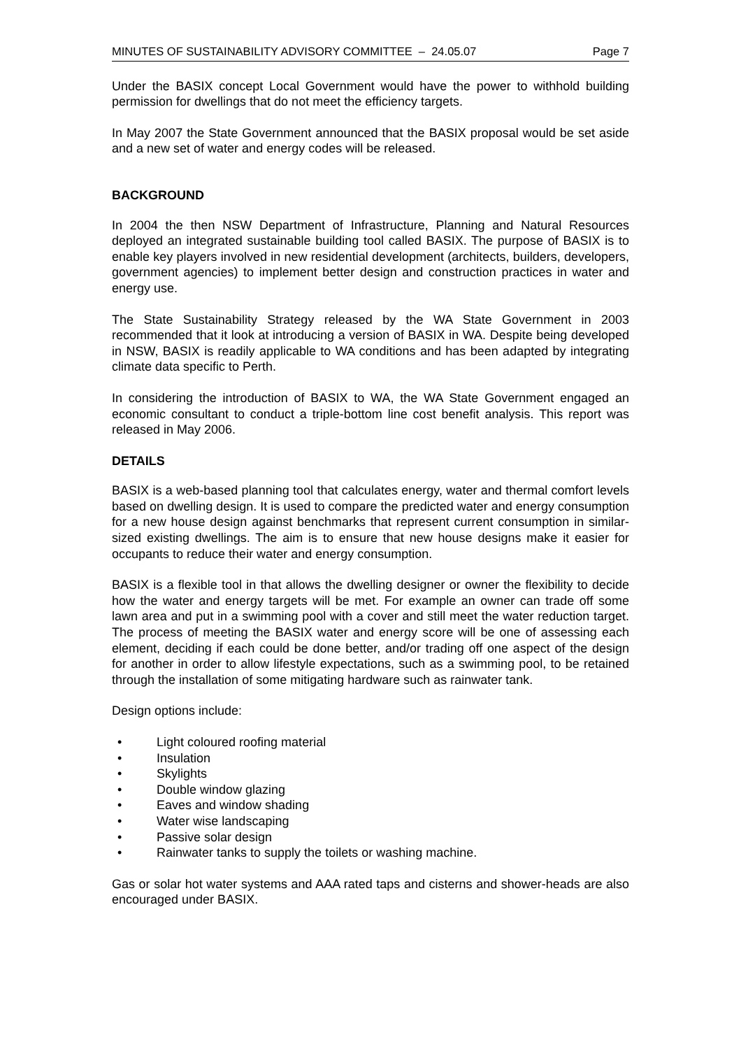MINUTES OF SUSTAINABILITY ADVISORY COMMITTEE – 24.05.07 Page 7
Under the BASIX concept Local Government would have the power to withhold building permission for dwellings that do not meet the efficiency targets.
In May 2007 the State Government announced that the BASIX proposal would be set aside and a new set of water and energy codes will be released.
BACKGROUND
In 2004 the then NSW Department of Infrastructure, Planning and Natural Resources deployed an integrated sustainable building tool called BASIX. The purpose of BASIX is to enable key players involved in new residential development (architects, builders, developers, government agencies) to implement better design and construction practices in water and energy use.
The State Sustainability Strategy released by the WA State Government in 2003 recommended that it look at introducing a version of BASIX in WA. Despite being developed in NSW, BASIX is readily applicable to WA conditions and has been adapted by integrating climate data specific to Perth.
In considering the introduction of BASIX to WA, the WA State Government engaged an economic consultant to conduct a triple-bottom line cost benefit analysis. This report was released in May 2006.
DETAILS
BASIX is a web-based planning tool that calculates energy, water and thermal comfort levels based on dwelling design. It is used to compare the predicted water and energy consumption for a new house design against benchmarks that represent current consumption in similar-sized existing dwellings. The aim is to ensure that new house designs make it easier for occupants to reduce their water and energy consumption.
BASIX is a flexible tool in that allows the dwelling designer or owner the flexibility to decide how the water and energy targets will be met. For example an owner can trade off some lawn area and put in a swimming pool with a cover and still meet the water reduction target. The process of meeting the BASIX water and energy score will be one of assessing each element, deciding if each could be done better, and/or trading off one aspect of the design for another in order to allow lifestyle expectations, such as a swimming pool, to be retained through the installation of some mitigating hardware such as rainwater tank.
Design options include:
• Light coloured roofing material
• Insulation
• Skylights
• Double window glazing
• Eaves and window shading
• Water wise landscaping
• Passive solar design
• Rainwater tanks to supply the toilets or washing machine.
Gas or solar hot water systems and AAA rated taps and cisterns and shower-heads are also encouraged under BASIX.